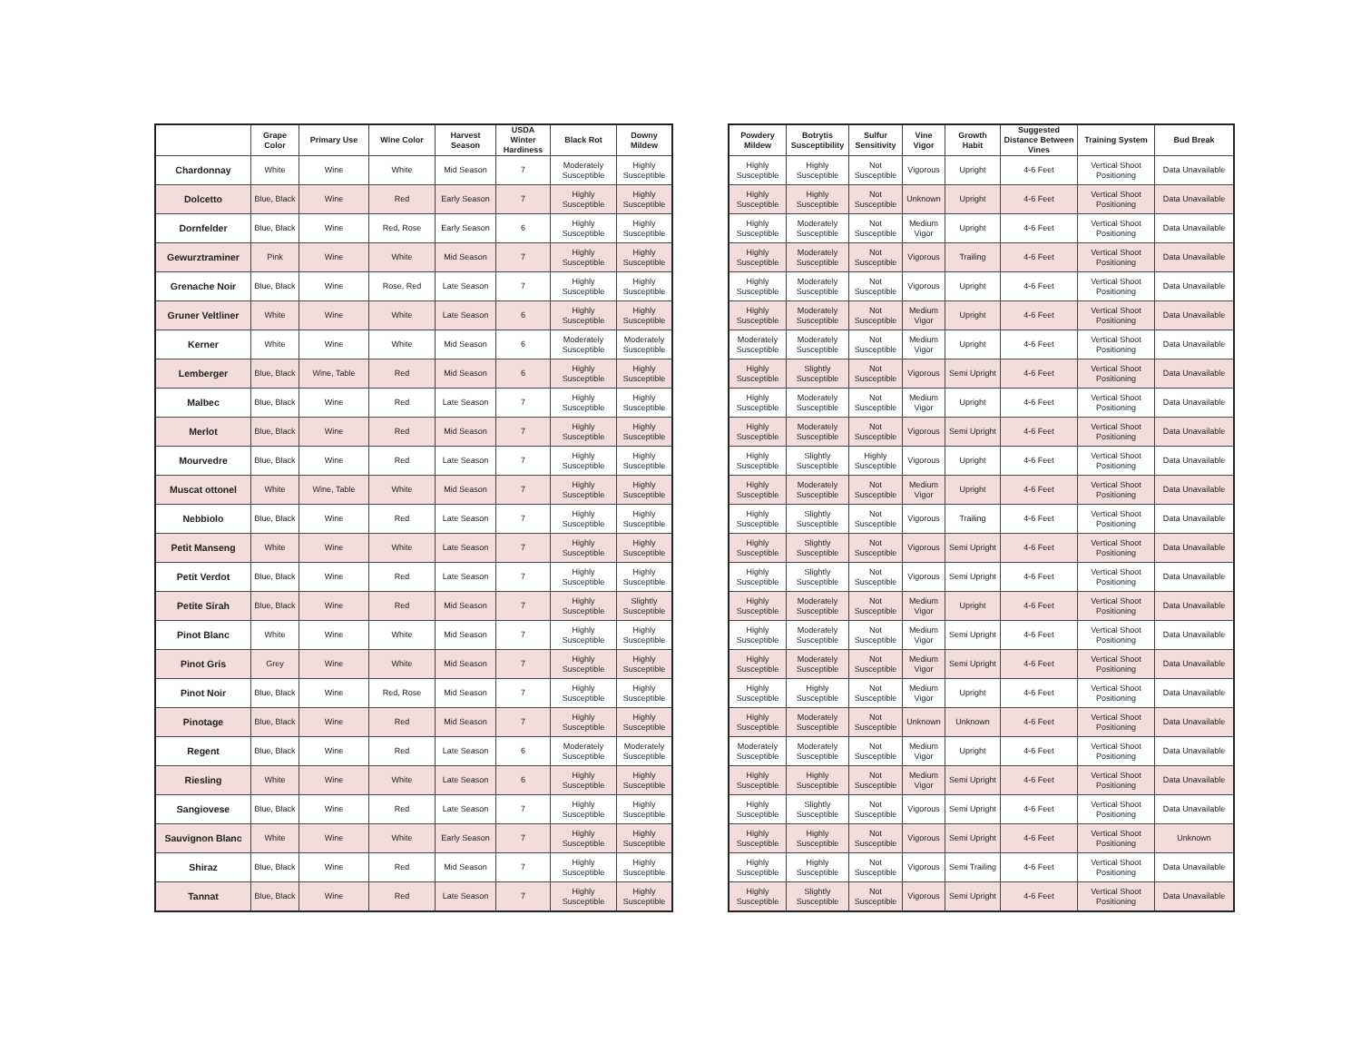| | Grape Color | Primary Use | Wine Color | Harvest Season | USDA Winter Hardiness | Black Rot | Downy Mildew |
| --- | --- | --- | --- | --- | --- | --- | --- |
| Chardonnay | White | Wine | White | Mid Season | 7 | Moderately Susceptible | Highly Susceptible |
| Dolcetto | Blue, Black | Wine | Red | Early Season | 7 | Highly Susceptible | Highly Susceptible |
| Dornfelder | Blue, Black | Wine | Red, Rose | Early Season | 6 | Highly Susceptible | Highly Susceptible |
| Gewurztraminer | Pink | Wine | White | Mid Season | 7 | Highly Susceptible | Highly Susceptible |
| Grenache Noir | Blue, Black | Wine | Rose, Red | Late Season | 7 | Highly Susceptible | Highly Susceptible |
| Gruner Veltliner | White | Wine | White | Late Season | 6 | Highly Susceptible | Highly Susceptible |
| Kerner | White | Wine | White | Mid Season | 6 | Moderately Susceptible | Moderately Susceptible |
| Lemberger | Blue, Black | Wine, Table | Red | Mid Season | 6 | Highly Susceptible | Highly Susceptible |
| Malbec | Blue, Black | Wine | Red | Late Season | 7 | Highly Susceptible | Highly Susceptible |
| Merlot | Blue, Black | Wine | Red | Mid Season | 7 | Highly Susceptible | Highly Susceptible |
| Mourvedre | Blue, Black | Wine | Red | Late Season | 7 | Highly Susceptible | Highly Susceptible |
| Muscat ottonel | White | Wine, Table | White | Mid Season | 7 | Highly Susceptible | Highly Susceptible |
| Nebbiolo | Blue, Black | Wine | Red | Late Season | 7 | Highly Susceptible | Highly Susceptible |
| Petit Manseng | White | Wine | White | Late Season | 7 | Highly Susceptible | Highly Susceptible |
| Petit Verdot | Blue, Black | Wine | Red | Late Season | 7 | Highly Susceptible | Highly Susceptible |
| Petite Sirah | Blue, Black | Wine | Red | Mid Season | 7 | Highly Susceptible | Slightly Susceptible |
| Pinot Blanc | White | Wine | White | Mid Season | 7 | Highly Susceptible | Highly Susceptible |
| Pinot Gris | Grey | Wine | White | Mid Season | 7 | Highly Susceptible | Highly Susceptible |
| Pinot Noir | Blue, Black | Wine | Red, Rose | Mid Season | 7 | Highly Susceptible | Highly Susceptible |
| Pinotage | Blue, Black | Wine | Red | Mid Season | 7 | Highly Susceptible | Highly Susceptible |
| Regent | Blue, Black | Wine | Red | Late Season | 6 | Moderately Susceptible | Moderately Susceptible |
| Riesling | White | Wine | White | Late Season | 6 | Highly Susceptible | Highly Susceptible |
| Sangiovese | Blue, Black | Wine | Red | Late Season | 7 | Highly Susceptible | Highly Susceptible |
| Sauvignon Blanc | White | Wine | White | Early Season | 7 | Highly Susceptible | Highly Susceptible |
| Shiraz | Blue, Black | Wine | Red | Mid Season | 7 | Highly Susceptible | Highly Susceptible |
| Tannat | Blue, Black | Wine | Red | Late Season | 7 | Highly Susceptible | Highly Susceptible |
| Powdery Mildew | Botrytis Susceptibility | Sulfur Sensitivity | Vine Vigor | Growth Habit | Suggested Distance Between Vines | Training System | Bud Break |
| --- | --- | --- | --- | --- | --- | --- | --- |
| Highly Susceptible | Highly Susceptible | Not Susceptible | Vigorous | Upright | 4-6 Feet | Vertical Shoot Positioning | Data Unavailable |
| Highly Susceptible | Highly Susceptible | Not Susceptible | Unknown | Upright | 4-6 Feet | Vertical Shoot Positioning | Data Unavailable |
| Highly Susceptible | Moderately Susceptible | Not Susceptible | Medium Vigor | Upright | 4-6 Feet | Vertical Shoot Positioning | Data Unavailable |
| Highly Susceptible | Moderately Susceptible | Not Susceptible | Vigorous | Trailing | 4-6 Feet | Vertical Shoot Positioning | Data Unavailable |
| Highly Susceptible | Moderately Susceptible | Not Susceptible | Vigorous | Upright | 4-6 Feet | Vertical Shoot Positioning | Data Unavailable |
| Highly Susceptible | Moderately Susceptible | Not Susceptible | Medium Vigor | Upright | 4-6 Feet | Vertical Shoot Positioning | Data Unavailable |
| Moderately Susceptible | Moderately Susceptible | Not Susceptible | Medium Vigor | Upright | 4-6 Feet | Vertical Shoot Positioning | Data Unavailable |
| Highly Susceptible | Slightly Susceptible | Not Susceptible | Vigorous | Semi Upright | 4-6 Feet | Vertical Shoot Positioning | Data Unavailable |
| Highly Susceptible | Moderately Susceptible | Not Susceptible | Medium Vigor | Upright | 4-6 Feet | Vertical Shoot Positioning | Data Unavailable |
| Highly Susceptible | Moderately Susceptible | Not Susceptible | Vigorous | Semi Upright | 4-6 Feet | Vertical Shoot Positioning | Data Unavailable |
| Highly Susceptible | Slightly Susceptible | Highly Susceptible | Vigorous | Upright | 4-6 Feet | Vertical Shoot Positioning | Data Unavailable |
| Highly Susceptible | Moderately Susceptible | Not Susceptible | Medium Vigor | Upright | 4-6 Feet | Vertical Shoot Positioning | Data Unavailable |
| Highly Susceptible | Slightly Susceptible | Not Susceptible | Vigorous | Trailing | 4-6 Feet | Vertical Shoot Positioning | Data Unavailable |
| Highly Susceptible | Slightly Susceptible | Not Susceptible | Vigorous | Semi Upright | 4-6 Feet | Vertical Shoot Positioning | Data Unavailable |
| Highly Susceptible | Slightly Susceptible | Not Susceptible | Vigorous | Semi Upright | 4-6 Feet | Vertical Shoot Positioning | Data Unavailable |
| Highly Susceptible | Moderately Susceptible | Not Susceptible | Medium Vigor | Upright | 4-6 Feet | Vertical Shoot Positioning | Data Unavailable |
| Highly Susceptible | Moderately Susceptible | Not Susceptible | Medium Vigor | Semi Upright | 4-6 Feet | Vertical Shoot Positioning | Data Unavailable |
| Highly Susceptible | Moderately Susceptible | Not Susceptible | Medium Vigor | Semi Upright | 4-6 Feet | Vertical Shoot Positioning | Data Unavailable |
| Highly Susceptible | Highly Susceptible | Not Susceptible | Medium Vigor | Upright | 4-6 Feet | Vertical Shoot Positioning | Data Unavailable |
| Highly Susceptible | Moderately Susceptible | Not Susceptible | Unknown | Unknown | 4-6 Feet | Vertical Shoot Positioning | Data Unavailable |
| Moderately Susceptible | Moderately Susceptible | Not Susceptible | Medium Vigor | Upright | 4-6 Feet | Vertical Shoot Positioning | Data Unavailable |
| Highly Susceptible | Highly Susceptible | Not Susceptible | Medium Vigor | Semi Upright | 4-6 Feet | Vertical Shoot Positioning | Data Unavailable |
| Highly Susceptible | Slightly Susceptible | Not Susceptible | Vigorous | Semi Upright | 4-6 Feet | Vertical Shoot Positioning | Data Unavailable |
| Highly Susceptible | Highly Susceptible | Not Susceptible | Vigorous | Semi Upright | 4-6 Feet | Vertical Shoot Positioning | Unknown |
| Highly Susceptible | Highly Susceptible | Not Susceptible | Vigorous | Semi Trailing | 4-6 Feet | Vertical Shoot Positioning | Data Unavailable |
| Highly Susceptible | Slightly Susceptible | Not Susceptible | Vigorous | Semi Upright | 4-6 Feet | Vertical Shoot Positioning | Data Unavailable |